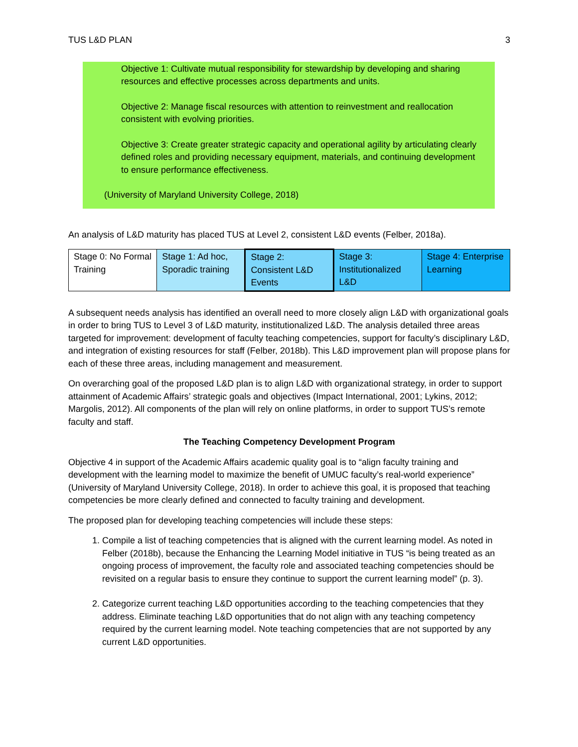TUS L&D PLAN 3
Objective 1: Cultivate mutual responsibility for stewardship by developing and sharing resources and effective processes across departments and units.
Objective 2: Manage fiscal resources with attention to reinvestment and reallocation consistent with evolving priorities.
Objective 3: Create greater strategic capacity and operational agility by articulating clearly defined roles and providing necessary equipment, materials, and continuing development to ensure performance effectiveness.
(University of Maryland University College, 2018)
An analysis of L&D maturity has placed TUS at Level 2, consistent L&D events (Felber, 2018a).
| Stage 0: No Formal Training | Stage 1: Ad hoc, Sporadic training | Stage 2: Consistent L&D Events | Stage 3: Institutionalized L&D | Stage 4: Enterprise Learning |
A subsequent needs analysis has identified an overall need to more closely align L&D with organizational goals in order to bring TUS to Level 3 of L&D maturity, institutionalized L&D. The analysis detailed three areas targeted for improvement: development of faculty teaching competencies, support for faculty’s disciplinary L&D, and integration of existing resources for staff (Felber, 2018b). This L&D improvement plan will propose plans for each of these three areas, including management and measurement.
On overarching goal of the proposed L&D plan is to align L&D with organizational strategy, in order to support attainment of Academic Affairs’ strategic goals and objectives (Impact International, 2001; Lykins, 2012; Margolis, 2012). All components of the plan will rely on online platforms, in order to support TUS’s remote faculty and staff.
The Teaching Competency Development Program
Objective 4 in support of the Academic Affairs academic quality goal is to “align faculty training and development with the learning model to maximize the benefit of UMUC faculty’s real-world experience” (University of Maryland University College, 2018). In order to achieve this goal, it is proposed that teaching competencies be more clearly defined and connected to faculty training and development.
The proposed plan for developing teaching competencies will include these steps:
1. Compile a list of teaching competencies that is aligned with the current learning model. As noted in Felber (2018b), because the Enhancing the Learning Model initiative in TUS “is being treated as an ongoing process of improvement, the faculty role and associated teaching competencies should be revisited on a regular basis to ensure they continue to support the current learning model” (p. 3).
2. Categorize current teaching L&D opportunities according to the teaching competencies that they address. Eliminate teaching L&D opportunities that do not align with any teaching competency required by the current learning model. Note teaching competencies that are not supported by any current L&D opportunities.